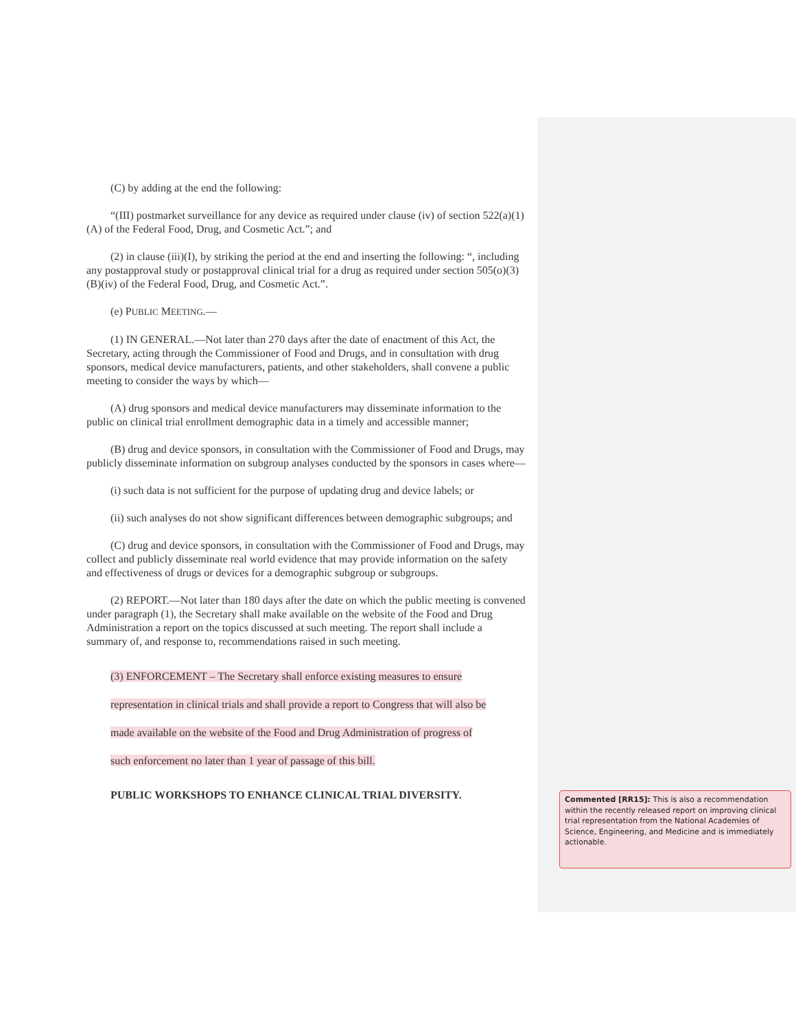(C) by adding at the end the following:
“(III) postmarket surveillance for any device as required under clause (iv) of section 522(a)(1)(A) of the Federal Food, Drug, and Cosmetic Act.”; and
(2) in clause (iii)(I), by striking the period at the end and inserting the following: “, including any postapproval study or postapproval clinical trial for a drug as required under section 505(o)(3)(B)(iv) of the Federal Food, Drug, and Cosmetic Act.”.
(e) PUBLIC MEETING.—
(1) IN GENERAL.—Not later than 270 days after the date of enactment of this Act, the Secretary, acting through the Commissioner of Food and Drugs, and in consultation with drug sponsors, medical device manufacturers, patients, and other stakeholders, shall convene a public meeting to consider the ways by which—
(A) drug sponsors and medical device manufacturers may disseminate information to the public on clinical trial enrollment demographic data in a timely and accessible manner;
(B) drug and device sponsors, in consultation with the Commissioner of Food and Drugs, may publicly disseminate information on subgroup analyses conducted by the sponsors in cases where—
(i) such data is not sufficient for the purpose of updating drug and device labels; or
(ii) such analyses do not show significant differences between demographic subgroups; and
(C) drug and device sponsors, in consultation with the Commissioner of Food and Drugs, may collect and publicly disseminate real world evidence that may provide information on the safety and effectiveness of drugs or devices for a demographic subgroup or subgroups.
(2) REPORT.—Not later than 180 days after the date on which the public meeting is convened under paragraph (1), the Secretary shall make available on the website of the Food and Drug Administration a report on the topics discussed at such meeting. The report shall include a summary of, and response to, recommendations raised in such meeting.
(3) ENFORCEMENT – The Secretary shall enforce existing measures to ensure
representation in clinical trials and shall provide a report to Congress that will also be
made available on the website of the Food and Drug Administration of progress of
such enforcement no later than 1 year of passage of this bill.
PUBLIC WORKSHOPS TO ENHANCE CLINICAL TRIAL DIVERSITY.
Commented [RR15]: This is also a recommendation within the recently released report on improving clinical trial representation from the National Academies of Science, Engineering, and Medicine and is immediately actionable.